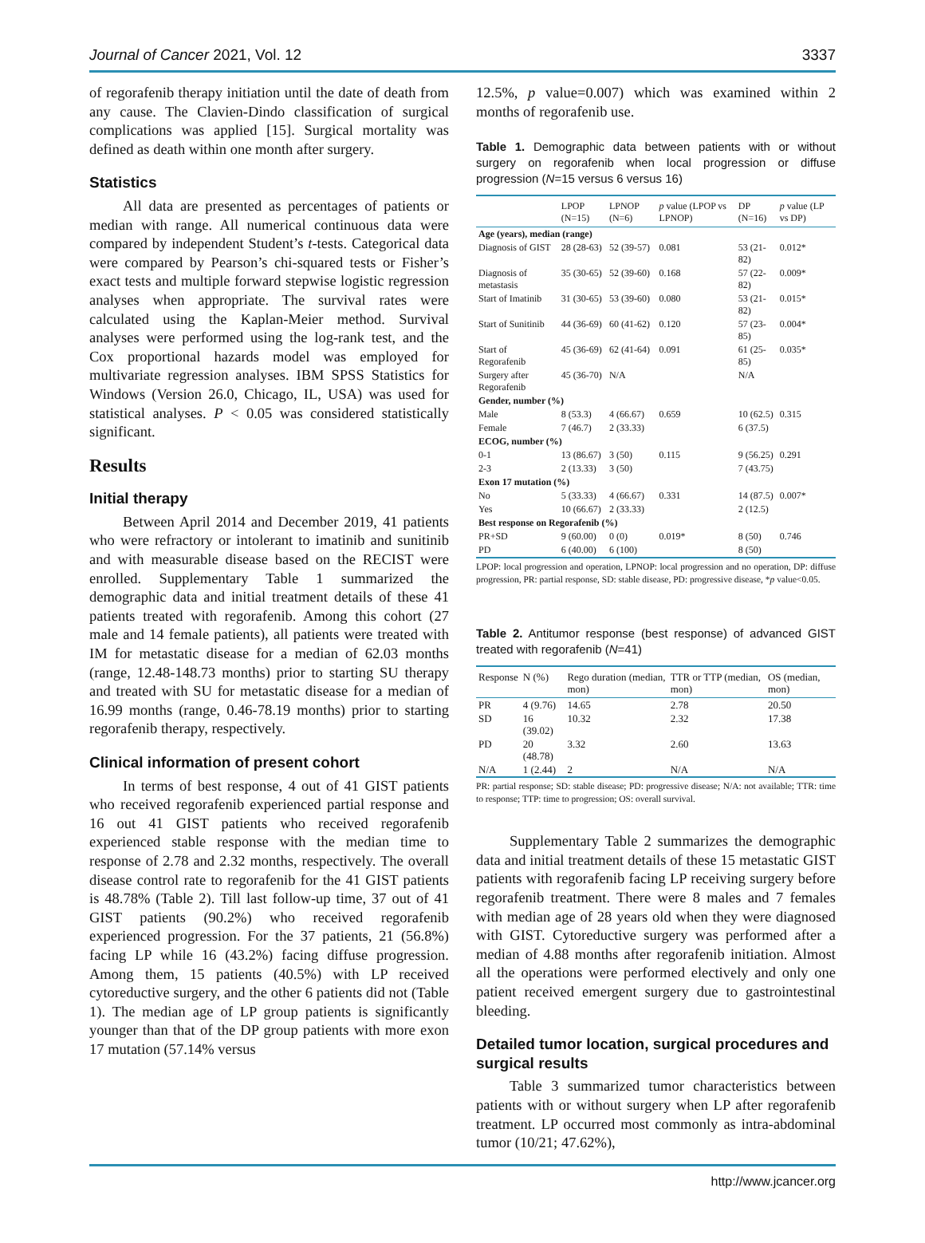Journal of Cancer 2021, Vol. 12 3337
of regorafenib therapy initiation until the date of death from any cause. The Clavien-Dindo classification of surgical complications was applied [15]. Surgical mortality was defined as death within one month after surgery.
Statistics
All data are presented as percentages of patients or median with range. All numerical continuous data were compared by independent Student’s t-tests. Categorical data were compared by Pearson’s chi-squared tests or Fisher’s exact tests and multiple forward stepwise logistic regression analyses when appropriate. The survival rates were calculated using the Kaplan-Meier method. Survival analyses were performed using the log-rank test, and the Cox proportional hazards model was employed for multivariate regression analyses. IBM SPSS Statistics for Windows (Version 26.0, Chicago, IL, USA) was used for statistical analyses. P < 0.05 was considered statistically significant.
Results
Initial therapy
Between April 2014 and December 2019, 41 patients who were refractory or intolerant to imatinib and sunitinib and with measurable disease based on the RECIST were enrolled. Supplementary Table 1 summarized the demographic data and initial treatment details of these 41 patients treated with regorafenib. Among this cohort (27 male and 14 female patients), all patients were treated with IM for metastatic disease for a median of 62.03 months (range, 12.48-148.73 months) prior to starting SU therapy and treated with SU for metastatic disease for a median of 16.99 months (range, 0.46-78.19 months) prior to starting regorafenib therapy, respectively.
Clinical information of present cohort
In terms of best response, 4 out of 41 GIST patients who received regorafenib experienced partial response and 16 out 41 GIST patients who received regorafenib experienced stable response with the median time to response of 2.78 and 2.32 months, respectively. The overall disease control rate to regorafenib for the 41 GIST patients is 48.78% (Table 2). Till last follow-up time, 37 out of 41 GIST patients (90.2%) who received regorafenib experienced progression. For the 37 patients, 21 (56.8%) facing LP while 16 (43.2%) facing diffuse progression. Among them, 15 patients (40.5%) with LP received cytoreductive surgery, and the other 6 patients did not (Table 1). The median age of LP group patients is significantly younger than that of the DP group patients with more exon 17 mutation (57.14% versus
12.5%, p value=0.007) which was examined within 2 months of regorafenib use.
Table 1. Demographic data between patients with or without surgery on regorafenib when local progression or diffuse progression (N=15 versus 6 versus 16)
| | LPOP (N=15) | LPNOP (N=6) | p value (LPOP vs LPNOP) | DP (N=16) | p value (LP vs DP) |
| --- | --- | --- | --- | --- | --- |
| Age (years), median (range) | | | | | |
| Diagnosis of GIST | 28 (28-63) | 52 (39-57) | 0.081 | 53 (21-82) | 0.012* |
| Diagnosis of metastasis | 35 (30-65) | 52 (39-60) | 0.168 | 57 (22-82) | 0.009* |
| Start of Imatinib | 31 (30-65) | 53 (39-60) | 0.080 | 53 (21-82) | 0.015* |
| Start of Sunitinib | 44 (36-69) | 60 (41-62) | 0.120 | 57 (23-85) | 0.004* |
| Start of Regorafenib | 45 (36-69) | 62 (41-64) | 0.091 | 61 (25-85) | 0.035* |
| Surgery after Regorafenib | 45 (36-70) | N/A | | N/A | |
| Gender, number (%) | | | | | |
| Male | 8 (53.3) | 4 (66.67) | 0.659 | 10 (62.5) | 0.315 |
| Female | 7 (46.7) | 2 (33.33) | | 6 (37.5) | |
| ECOG, number (%) | | | | | |
| 0-1 | 13 (86.67) | 3 (50) | 0.115 | 9 (56.25) | 0.291 |
| 2-3 | 2 (13.33) | 3 (50) | | 7 (43.75) | |
| Exon 17 mutation (%) | | | | | |
| No | 5 (33.33) | 4 (66.67) | 0.331 | 14 (87.5) | 0.007* |
| Yes | 10 (66.67) | 2 (33.33) | | 2 (12.5) | |
| Best response on Regorafenib (%) | | | | | |
| PR+SD | 9 (60.00) | 0 (0) | 0.019* | 8 (50) | 0.746 |
| PD | 6 (40.00) | 6 (100) | | 8 (50) | |
LPOP: local progression and operation, LPNOP: local progression and no operation, DP: diffuse progression, PR: partial response, SD: stable disease, PD: progressive disease, *p value<0.05.
Table 2. Antitumor response (best response) of advanced GIST treated with regorafenib (N=41)
| Response | N (%) | Rego duration (median, mon) | TTR or TTP (median, mon) | OS (median, mon) |
| --- | --- | --- | --- | --- |
| PR | 4 (9.76) | 14.65 | 2.78 | 20.50 |
| SD | 16 (39.02) | 10.32 | 2.32 | 17.38 |
| PD | 20 (48.78) | 3.32 | 2.60 | 13.63 |
| N/A | 1 (2.44) | 2 | N/A | N/A |
PR: partial response; SD: stable disease; PD: progressive disease; N/A: not available; TTR: time to response; TTP: time to progression; OS: overall survival.
Supplementary Table 2 summarizes the demographic data and initial treatment details of these 15 metastatic GIST patients with regorafenib facing LP receiving surgery before regorafenib treatment. There were 8 males and 7 females with median age of 28 years old when they were diagnosed with GIST. Cytoreductive surgery was performed after a median of 4.88 months after regorafenib initiation. Almost all the operations were performed electively and only one patient received emergent surgery due to gastrointestinal bleeding.
Detailed tumor location, surgical procedures and surgical results
Table 3 summarized tumor characteristics between patients with or without surgery when LP after regorafenib treatment. LP occurred most commonly as intra-abdominal tumor (10/21; 47.62%),
http://www.jcancer.org